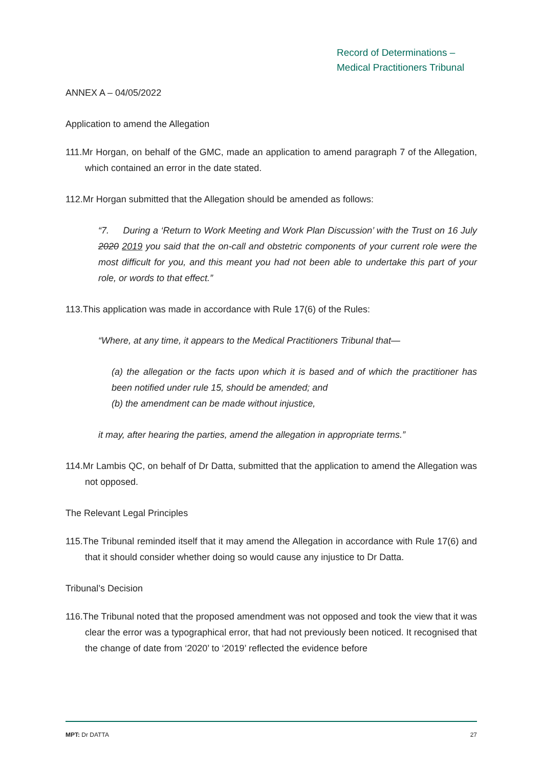Record of Determinations –
Medical Practitioners Tribunal
ANNEX A – 04/05/2022
Application to amend the Allegation
111.Mr Horgan, on behalf of the GMC, made an application to amend paragraph 7 of the Allegation, which contained an error in the date stated.
112.Mr Horgan submitted that the Allegation should be amended as follows:
“7. During a ‘Return to Work Meeting and Work Plan Discussion’ with the Trust on 16 July 2020 2019 you said that the on-call and obstetric components of your current role were the most difficult for you, and this meant you had not been able to undertake this part of your role, or words to that effect.”
113.This application was made in accordance with Rule 17(6) of the Rules:
“Where, at any time, it appears to the Medical Practitioners Tribunal that—
(a) the allegation or the facts upon which it is based and of which the practitioner has been notified under rule 15, should be amended; and
(b) the amendment can be made without injustice,
it may, after hearing the parties, amend the allegation in appropriate terms.”
114.Mr Lambis QC, on behalf of Dr Datta, submitted that the application to amend the Allegation was not opposed.
The Relevant Legal Principles
115.The Tribunal reminded itself that it may amend the Allegation in accordance with Rule 17(6) and that it should consider whether doing so would cause any injustice to Dr Datta.
Tribunal’s Decision
116.The Tribunal noted that the proposed amendment was not opposed and took the view that it was clear the error was a typographical error, that had not previously been noticed. It recognised that the change of date from ‘2020’ to ‘2019’ reflected the evidence before
MPT: Dr DATTA 27